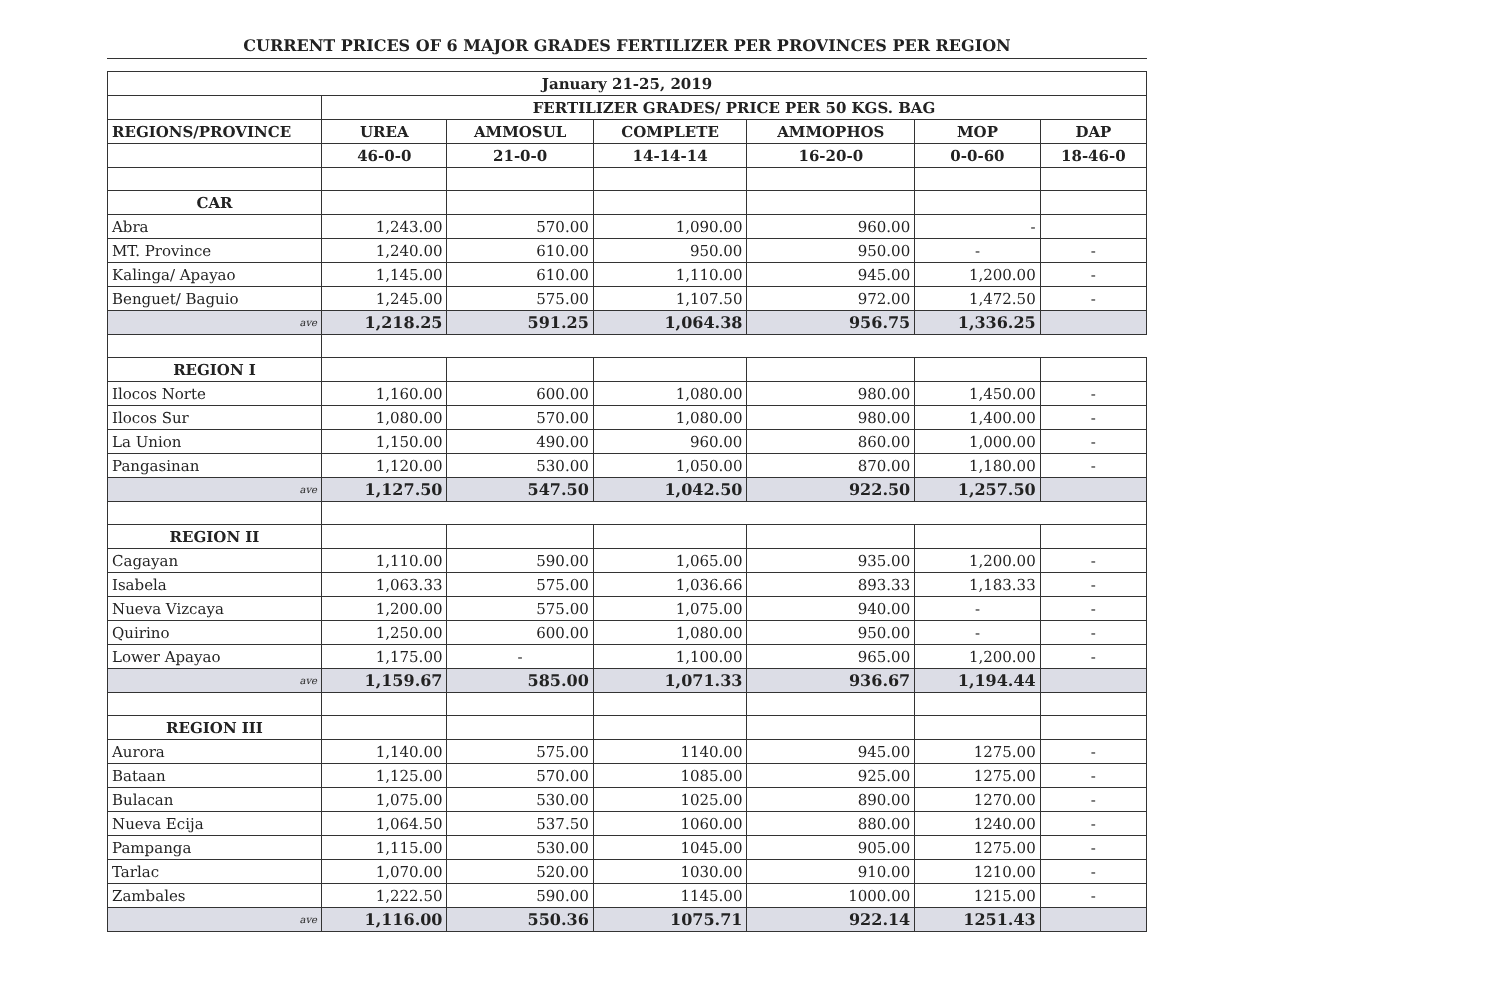CURRENT PRICES OF 6 MAJOR GRADES FERTILIZER PER PROVINCES PER REGION
| January 21-25, 2019 | | | | | | |
| --- | --- | --- | --- | --- | --- | --- |
| | FERTILIZER GRADES/ PRICE PER 50 KGS. BAG | | | | | |
| REGIONS/PROVINCE | UREA | AMMOSUL | COMPLETE | AMMOPHOS | MOP | DAP |
| | 46-0-0 | 21-0-0 | 14-14-14 | 16-20-0 | 0-0-60 | 18-46-0 |
| CAR | | | | | | |
| Abra | 1,243.00 | 570.00 | 1,090.00 | 960.00 | - | |
| MT. Province | 1,240.00 | 610.00 | 950.00 | 950.00 | - | - |
| Kalinga/ Apayao | 1,145.00 | 610.00 | 1,110.00 | 945.00 | 1,200.00 | - |
| Benguet/ Baguio | 1,245.00 | 575.00 | 1,107.50 | 972.00 | 1,472.50 | - |
| ave | 1,218.25 | 591.25 | 1,064.38 | 956.75 | 1,336.25 | |
| REGION I | | | | | | |
| Ilocos Norte | 1,160.00 | 600.00 | 1,080.00 | 980.00 | 1,450.00 | - |
| Ilocos Sur | 1,080.00 | 570.00 | 1,080.00 | 980.00 | 1,400.00 | - |
| La Union | 1,150.00 | 490.00 | 960.00 | 860.00 | 1,000.00 | - |
| Pangasinan | 1,120.00 | 530.00 | 1,050.00 | 870.00 | 1,180.00 | - |
| ave | 1,127.50 | 547.50 | 1,042.50 | 922.50 | 1,257.50 | |
| REGION II | | | | | | |
| Cagayan | 1,110.00 | 590.00 | 1,065.00 | 935.00 | 1,200.00 | - |
| Isabela | 1,063.33 | 575.00 | 1,036.66 | 893.33 | 1,183.33 | - |
| Nueva Vizcaya | 1,200.00 | 575.00 | 1,075.00 | 940.00 | - | - |
| Quirino | 1,250.00 | 600.00 | 1,080.00 | 950.00 | - | - |
| Lower Apayao | 1,175.00 | - | 1,100.00 | 965.00 | 1,200.00 | - |
| ave | 1,159.67 | 585.00 | 1,071.33 | 936.67 | 1,194.44 | |
| REGION III | | | | | | |
| Aurora | 1,140.00 | 575.00 | 1140.00 | 945.00 | 1275.00 | - |
| Bataan | 1,125.00 | 570.00 | 1085.00 | 925.00 | 1275.00 | - |
| Bulacan | 1,075.00 | 530.00 | 1025.00 | 890.00 | 1270.00 | - |
| Nueva Ecija | 1,064.50 | 537.50 | 1060.00 | 880.00 | 1240.00 | - |
| Pampanga | 1,115.00 | 530.00 | 1045.00 | 905.00 | 1275.00 | - |
| Tarlac | 1,070.00 | 520.00 | 1030.00 | 910.00 | 1210.00 | - |
| Zambales | 1,222.50 | 590.00 | 1145.00 | 1000.00 | 1215.00 | - |
| ave | 1,116.00 | 550.36 | 1075.71 | 922.14 | 1251.43 | |